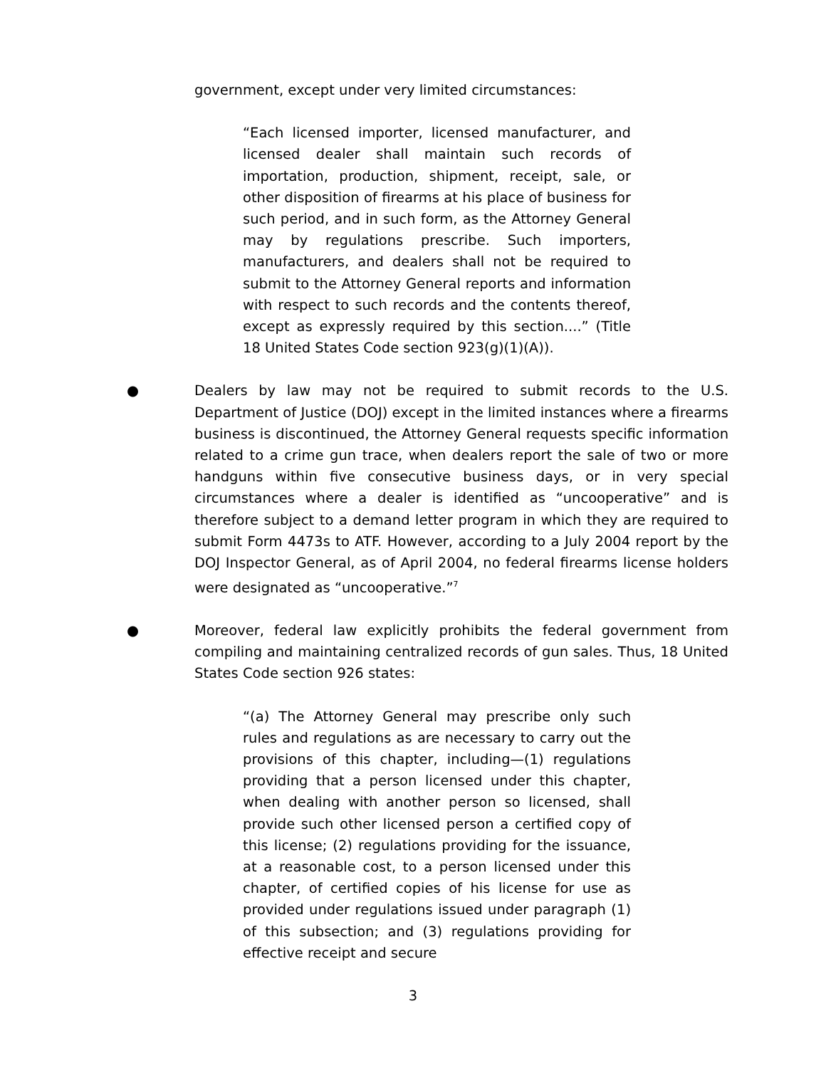government, except under very limited circumstances:
“Each licensed importer, licensed manufacturer, and licensed dealer shall maintain such records of importation, production, shipment, receipt, sale, or other disposition of firearms at his place of business for such period, and in such form, as the Attorney General may by regulations prescribe. Such importers, manufacturers, and dealers shall not be required to submit to the Attorney General reports and information with respect to such records and the contents thereof, except as expressly required by this section....” (Title 18 United States Code section 923(g)(1)(A)).
● Dealers by law may not be required to submit records to the U.S. Department of Justice (DOJ) except in the limited instances where a firearms business is discontinued, the Attorney General requests specific information related to a crime gun trace, when dealers report the sale of two or more handguns within five consecutive business days, or in very special circumstances where a dealer is identified as “uncooperative” and is therefore subject to a demand letter program in which they are required to submit Form 4473s to ATF. However, according to a July 2004 report by the DOJ Inspector General, as of April 2004, no federal firearms license holders were designated as “uncooperative.”<sup>7</sup>
● Moreover, federal law explicitly prohibits the federal government from compiling and maintaining centralized records of gun sales. Thus, 18 United States Code section 926 states:
“(a) The Attorney General may prescribe only such rules and regulations as are necessary to carry out the provisions of this chapter, including—(1) regulations providing that a person licensed under this chapter, when dealing with another person so licensed, shall provide such other licensed person a certified copy of this license; (2) regulations providing for the issuance, at a reasonable cost, to a person licensed under this chapter, of certified copies of his license for use as provided under regulations issued under paragraph (1) of this subsection; and (3) regulations providing for effective receipt and secure
3